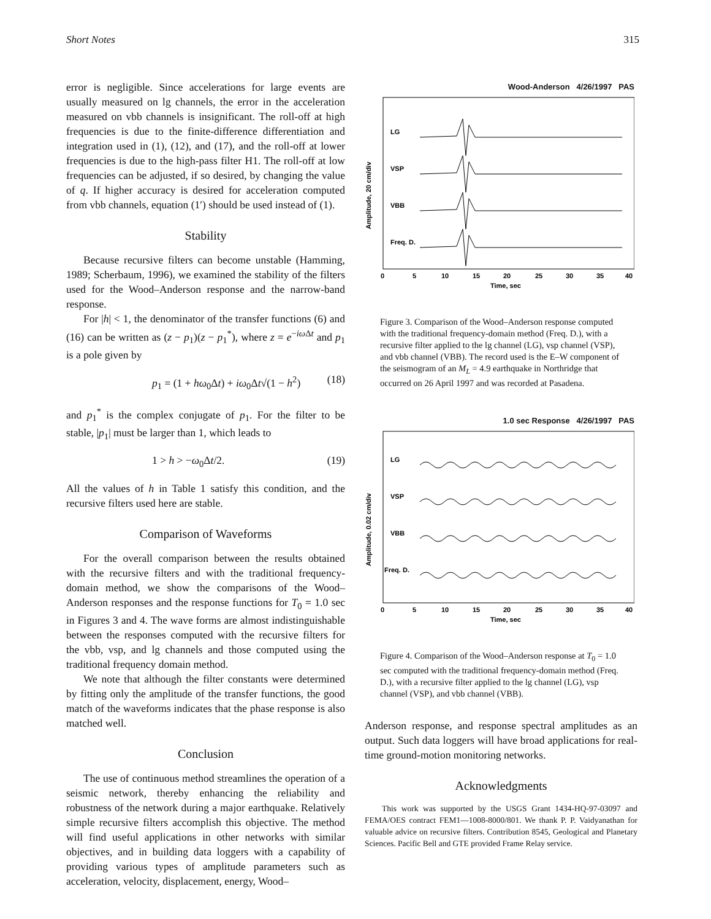Short Notes 315
error is negligible. Since accelerations for large events are usually measured on lg channels, the error in the acceleration measured on vbb channels is insignificant. The roll-off at high frequencies is due to the finite-difference differentiation and integration used in (1), (12), and (17), and the roll-off at lower frequencies is due to the high-pass filter H1. The roll-off at low frequencies can be adjusted, if so desired, by changing the value of q. If higher accuracy is desired for acceleration computed from vbb channels, equation (1′) should be used instead of (1).
Stability
Because recursive filters can become unstable (Hamming, 1989; Scherbaum, 1996), we examined the stability of the filters used for the Wood–Anderson response and the narrow-band response.
For |h| < 1, the denominator of the transfer functions (6) and (16) can be written as (z − p<sub>1</sub>)(z − p<sub>1</sub><sup>*</sup>), where z = e<sup>−iω Δt</sup> and p<sub>1</sub> is a pole given by
p<sub>1</sub> = (1 + hω<sub>0</sub>Δt) + iω<sub>0</sub>Δt√(1 − h<sup>2</sup>) (18)
and p<sub>1</sub><sup>*</sup> is the complex conjugate of p<sub>1</sub>. For the filter to be stable, |p<sub>1</sub>| must be larger than 1, which leads to
1 > h > −ω<sub>0</sub>Δt/2. (19)
All the values of h in Table 1 satisfy this condition, and the recursive filters used here are stable.
Comparison of Waveforms
For the overall comparison between the results obtained with the recursive filters and with the traditional frequency-domain method, we show the comparisons of the Wood–Anderson responses and the response functions for T<sub>0</sub> = 1.0 sec in Figures 3 and 4. The wave forms are almost indistinguishable between the responses computed with the recursive filters for the vbb, vsp, and lg channels and those computed using the traditional frequency domain method.
We note that although the filter constants were determined by fitting only the amplitude of the transfer functions, the good match of the waveforms indicates that the phase response is also matched well.
Conclusion
The use of continuous method streamlines the operation of a seismic network, thereby enhancing the reliability and robustness of the network during a major earthquake. Relatively simple recursive filters accomplish this objective. The method will find useful applications in other networks with similar objectives, and in building data loggers with a capability of providing various types of amplitude parameters such as acceleration, velocity, displacement, energy, Wood–
Wood-Anderson 4/26/1997 PAS
Amplitude, 20 cm/div
LG
VSP
VBB
Freq. D.
0
5
10
15
20
25
30
35
40
Time, sec
Figure 3. Comparison of the Wood–Anderson response computed with the traditional frequency-domain method (Freq. D.), with a recursive filter applied to the lg channel (LG), vsp channel (VSP), and vbb channel (VBB). The record used is the E–W component of the seismogram of an M<sub>L</sub> = 4.9 earthquake in Northridge that occurred on 26 April 1997 and was recorded at Pasadena.
1.0 sec Response 4/26/1997 PAS
Amplitude, 0.02 cm/div
LG
VSP
VBB
Freq. D.
0
5
10
15
20
25
30
35
40
Time, sec
Figure 4. Comparison of the Wood–Anderson response at T<sub>0</sub> = 1.0 sec computed with the traditional frequency-domain method (Freq. D.), with a recursive filter applied to the lg channel (LG), vsp channel (VSP), and vbb channel (VBB).
Anderson response, and response spectral amplitudes as an output. Such data loggers will have broad applications for real-time ground-motion monitoring networks.
Acknowledgments
This work was supported by the USGS Grant 1434-HQ-97-03097 and FEMA/OES contract FEM1—1008-8000/801. We thank P. P. Vaidyanathan for valuable advice on recursive filters. Contribution 8545, Geological and Planetary Sciences. Pacific Bell and GTE provided Frame Relay service.